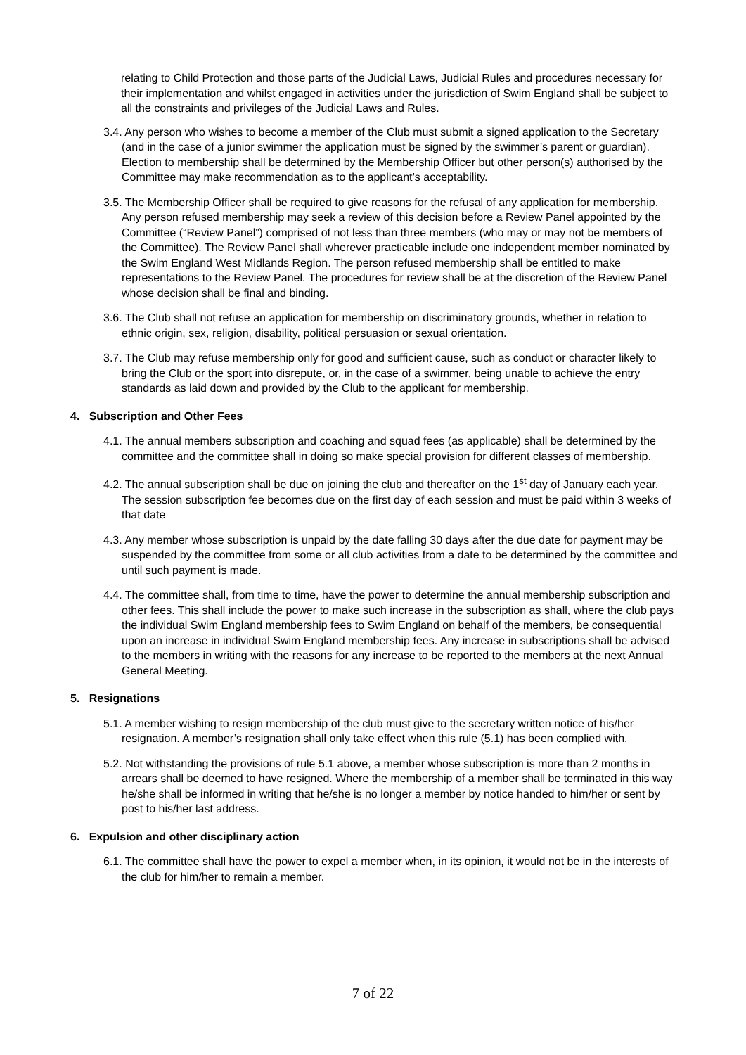relating to Child Protection and those parts of the Judicial Laws, Judicial Rules and procedures necessary for their implementation and whilst engaged in activities under the jurisdiction of Swim England shall be subject to all the constraints and privileges of the Judicial Laws and Rules.
3.4. Any person who wishes to become a member of the Club must submit a signed application to the Secretary (and in the case of a junior swimmer the application must be signed by the swimmer’s parent or guardian). Election to membership shall be determined by the Membership Officer but other person(s) authorised by the Committee may make recommendation as to the applicant’s acceptability.
3.5. The Membership Officer shall be required to give reasons for the refusal of any application for membership. Any person refused membership may seek a review of this decision before a Review Panel appointed by the Committee (“Review Panel”) comprised of not less than three members (who may or may not be members of the Committee). The Review Panel shall wherever practicable include one independent member nominated by the Swim England West Midlands Region. The person refused membership shall be entitled to make representations to the Review Panel. The procedures for review shall be at the discretion of the Review Panel whose decision shall be final and binding.
3.6. The Club shall not refuse an application for membership on discriminatory grounds, whether in relation to ethnic origin, sex, religion, disability, political persuasion or sexual orientation.
3.7. The Club may refuse membership only for good and sufficient cause, such as conduct or character likely to bring the Club or the sport into disrepute, or, in the case of a swimmer, being unable to achieve the entry standards as laid down and provided by the Club to the applicant for membership.
4. Subscription and Other Fees
4.1. The annual members subscription and coaching and squad fees (as applicable) shall be determined by the committee and the committee shall in doing so make special provision for different classes of membership.
4.2. The annual subscription shall be due on joining the club and thereafter on the 1<sup>st</sup> day of January each year. The session subscription fee becomes due on the first day of each session and must be paid within 3 weeks of that date
4.3. Any member whose subscription is unpaid by the date falling 30 days after the due date for payment may be suspended by the committee from some or all club activities from a date to be determined by the committee and until such payment is made.
4.4. The committee shall, from time to time, have the power to determine the annual membership subscription and other fees. This shall include the power to make such increase in the subscription as shall, where the club pays the individual Swim England membership fees to Swim England on behalf of the members, be consequential upon an increase in individual Swim England membership fees. Any increase in subscriptions shall be advised to the members in writing with the reasons for any increase to be reported to the members at the next Annual General Meeting.
5. Resignations
5.1. A member wishing to resign membership of the club must give to the secretary written notice of his/her resignation. A member’s resignation shall only take effect when this rule (5.1) has been complied with.
5.2. Not withstanding the provisions of rule 5.1 above, a member whose subscription is more than 2 months in arrears shall be deemed to have resigned. Where the membership of a member shall be terminated in this way he/she shall be informed in writing that he/she is no longer a member by notice handed to him/her or sent by post to his/her last address.
6. Expulsion and other disciplinary action
6.1. The committee shall have the power to expel a member when, in its opinion, it would not be in the interests of the club for him/her to remain a member.
7 of 22